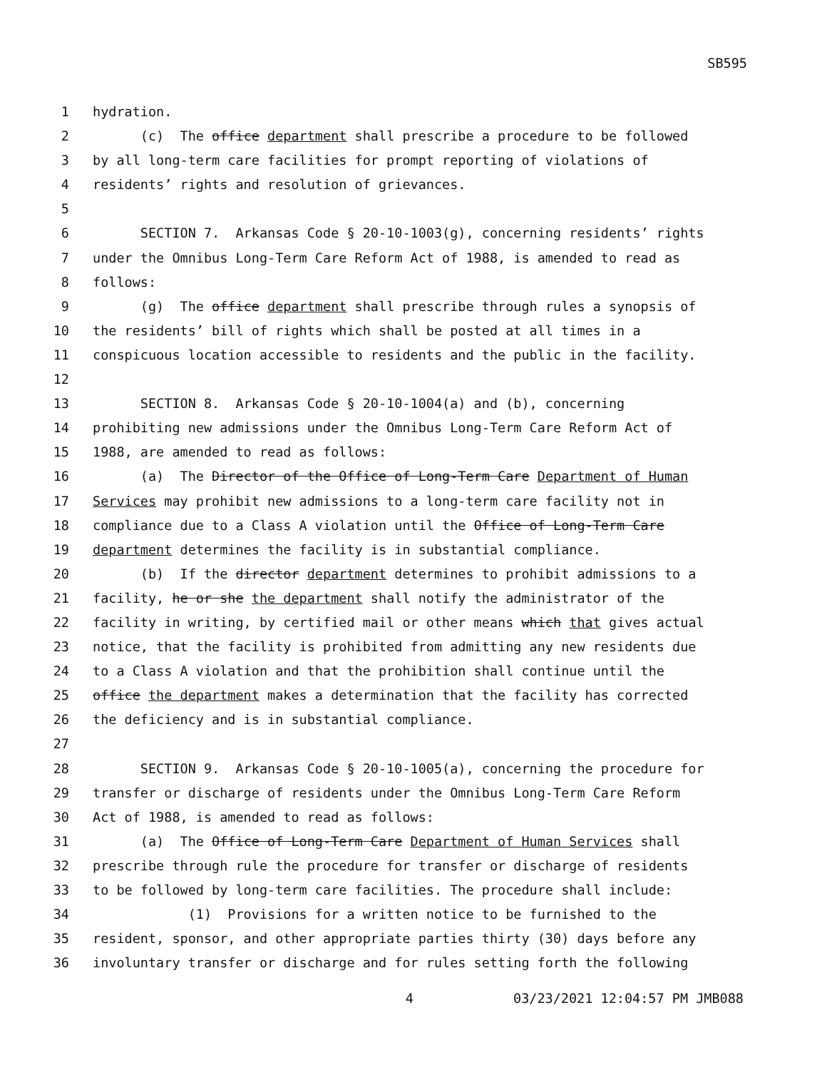SB595
1 hydration.
2 (c) The office department shall prescribe a procedure to be followed
3 by all long-term care facilities for prompt reporting of violations of
4 residents’ rights and resolution of grievances.
5
6 SECTION 7. Arkansas Code § 20-10-1003(g), concerning residents’ rights
7 under the Omnibus Long-Term Care Reform Act of 1988, is amended to read as
8 follows:
9 (g) The office department shall prescribe through rules a synopsis of
10 the residents’ bill of rights which shall be posted at all times in a
11 conspicuous location accessible to residents and the public in the facility.
12
13 SECTION 8. Arkansas Code § 20-10-1004(a) and (b), concerning
14 prohibiting new admissions under the Omnibus Long-Term Care Reform Act of
15 1988, are amended to read as follows:
16 (a) The Director of the Office of Long-Term Care Department of Human
17 Services may prohibit new admissions to a long-term care facility not in
18 compliance due to a Class A violation until the Office of Long-Term Care
19 department determines the facility is in substantial compliance.
20 (b) If the director department determines to prohibit admissions to a
21 facility, he or she the department shall notify the administrator of the
22 facility in writing, by certified mail or other means which that gives actual
23 notice, that the facility is prohibited from admitting any new residents due
24 to a Class A violation and that the prohibition shall continue until the
25 office the department makes a determination that the facility has corrected
26 the deficiency and is in substantial compliance.
27
28 SECTION 9. Arkansas Code § 20-10-1005(a), concerning the procedure for
29 transfer or discharge of residents under the Omnibus Long-Term Care Reform
30 Act of 1988, is amended to read as follows:
31 (a) The Office of Long-Term Care Department of Human Services shall
32 prescribe through rule the procedure for transfer or discharge of residents
33 to be followed by long-term care facilities. The procedure shall include:
34 (1) Provisions for a written notice to be furnished to the
35 resident, sponsor, and other appropriate parties thirty (30) days before any
36 involuntary transfer or discharge and for rules setting forth the following
4 03/23/2021 12:04:57 PM JMB088